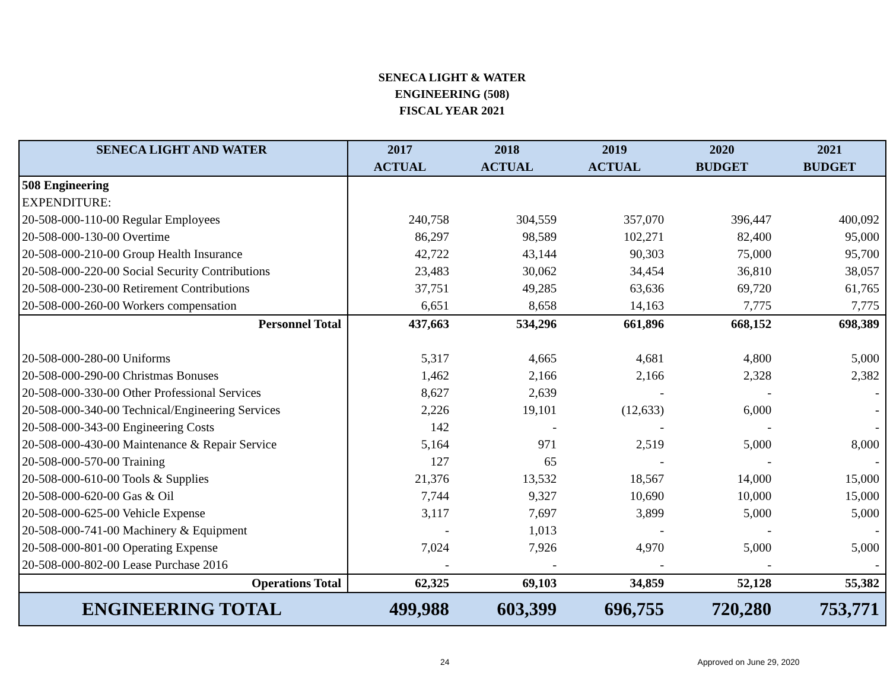SENECA LIGHT & WATER
ENGINEERING (508)
FISCAL YEAR 2021
| SENECA LIGHT AND WATER | 2017 | 2018 | 2019 | 2020 | 2021 |
| --- | --- | --- | --- | --- | --- |
| | ACTUAL | ACTUAL | ACTUAL | BUDGET | BUDGET |
| 508 Engineering | | | | | |
| EXPENDITURE: | | | | | |
| 20-508-000-110-00 Regular Employees | 240,758 | 304,559 | 357,070 | 396,447 | 400,092 |
| 20-508-000-130-00 Overtime | 86,297 | 98,589 | 102,271 | 82,400 | 95,000 |
| 20-508-000-210-00 Group Health Insurance | 42,722 | 43,144 | 90,303 | 75,000 | 95,700 |
| 20-508-000-220-00 Social Security Contributions | 23,483 | 30,062 | 34,454 | 36,810 | 38,057 |
| 20-508-000-230-00 Retirement Contributions | 37,751 | 49,285 | 63,636 | 69,720 | 61,765 |
| 20-508-000-260-00 Workers compensation | 6,651 | 8,658 | 14,163 | 7,775 | 7,775 |
| Personnel Total | 437,663 | 534,296 | 661,896 | 668,152 | 698,389 |
| 20-508-000-280-00 Uniforms | 5,317 | 4,665 | 4,681 | 4,800 | 5,000 |
| 20-508-000-290-00 Christmas Bonuses | 1,462 | 2,166 | 2,166 | 2,328 | 2,382 |
| 20-508-000-330-00 Other Professional Services | 8,627 | 2,639 | - | - | - |
| 20-508-000-340-00 Technical/Engineering Services | 2,226 | 19,101 | (12,633) | 6,000 | - |
| 20-508-000-343-00 Engineering Costs | 142 | - | - | - | - |
| 20-508-000-430-00 Maintenance & Repair Service | 5,164 | 971 | 2,519 | 5,000 | 8,000 |
| 20-508-000-570-00 Training | 127 | 65 | - | - | - |
| 20-508-000-610-00 Tools & Supplies | 21,376 | 13,532 | 18,567 | 14,000 | 15,000 |
| 20-508-000-620-00 Gas & Oil | 7,744 | 9,327 | 10,690 | 10,000 | 15,000 |
| 20-508-000-625-00 Vehicle Expense | 3,117 | 7,697 | 3,899 | 5,000 | 5,000 |
| 20-508-000-741-00 Machinery & Equipment | - | 1,013 | - | - | - |
| 20-508-000-801-00 Operating Expense | 7,024 | 7,926 | 4,970 | 5,000 | 5,000 |
| 20-508-000-802-00 Lease Purchase 2016 | - | - | - | - | - |
| Operations Total | 62,325 | 69,103 | 34,859 | 52,128 | 55,382 |
| ENGINEERING TOTAL | 499,988 | 603,399 | 696,755 | 720,280 | 753,771 |
24 Approved on June 29, 2020